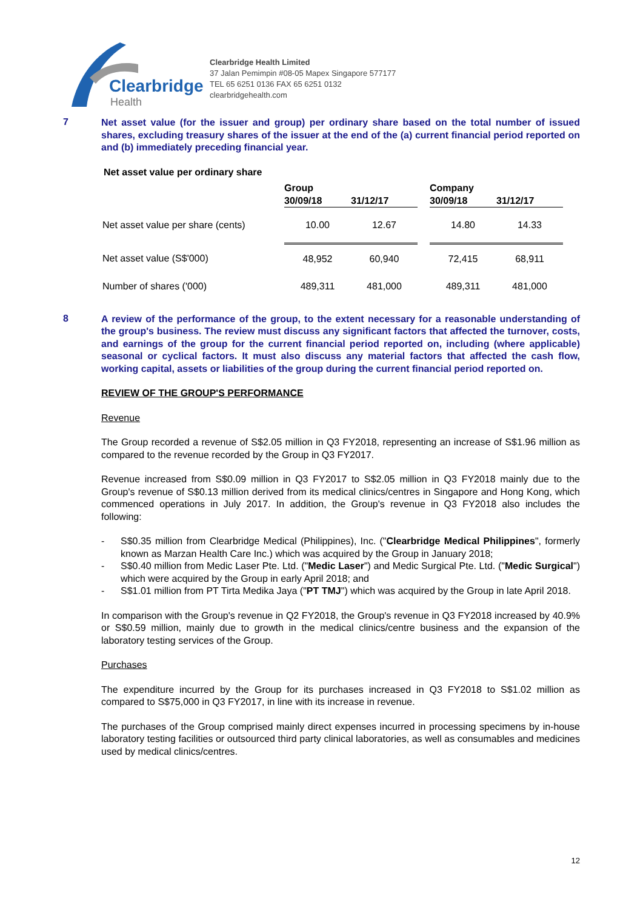Clearbridge
Health
Clearbridge Health Limited
37 Jalan Pemimpin #08-05 Mapex Singapore 577177
TEL 65 6251 0136 FAX 65 6251 0132
clearbridgehealth.com
7
Net asset value (for the issuer and group) per ordinary share based on the total number of issued shares, excluding treasury shares of the issuer at the end of the (a) current financial period reported on and (b) immediately preceding financial year.
Net asset value per ordinary share
| | Group | | | Company | |
| --- | --- | --- | --- | --- | --- |
| | 30/09/18 | 31/12/17 | | 30/09/18 | 31/12/17 |
| Net asset value per share (cents) | 10.00 | 12.67 | | 14.80 | 14.33 |
| Net asset value (S$'000) | 48,952 | 60,940 | | 72,415 | 68,911 |
| Number of shares ('000) | 489,311 | 481,000 | | 489,311 | 481,000 |
8
A review of the performance of the group, to the extent necessary for a reasonable understanding of the group's business. The review must discuss any significant factors that affected the turnover, costs, and earnings of the group for the current financial period reported on, including (where applicable) seasonal or cyclical factors. It must also discuss any material factors that affected the cash flow, working capital, assets or liabilities of the group during the current financial period reported on.
REVIEW OF THE GROUP'S PERFORMANCE
Revenue
The Group recorded a revenue of S$2.05 million in Q3 FY2018, representing an increase of S$1.96 million as compared to the revenue recorded by the Group in Q3 FY2017.
Revenue increased from S$0.09 million in Q3 FY2017 to S$2.05 million in Q3 FY2018 mainly due to the Group's revenue of S$0.13 million derived from its medical clinics/centres in Singapore and Hong Kong, which commenced operations in July 2017. In addition, the Group's revenue in Q3 FY2018 also includes the following:
- S$0.35 million from Clearbridge Medical (Philippines), Inc. ("Clearbridge Medical Philippines", formerly known as Marzan Health Care Inc.) which was acquired by the Group in January 2018;
- S$0.40 million from Medic Laser Pte. Ltd. ("Medic Laser") and Medic Surgical Pte. Ltd. ("Medic Surgical") which were acquired by the Group in early April 2018; and
- S$1.01 million from PT Tirta Medika Jaya ("PT TMJ") which was acquired by the Group in late April 2018.
In comparison with the Group's revenue in Q2 FY2018, the Group's revenue in Q3 FY2018 increased by 40.9% or S$0.59 million, mainly due to growth in the medical clinics/centre business and the expansion of the laboratory testing services of the Group.
Purchases
The expenditure incurred by the Group for its purchases increased in Q3 FY2018 to S$1.02 million as compared to S$75,000 in Q3 FY2017, in line with its increase in revenue.
The purchases of the Group comprised mainly direct expenses incurred in processing specimens by in-house laboratory testing facilities or outsourced third party clinical laboratories, as well as consumables and medicines used by medical clinics/centres.
12